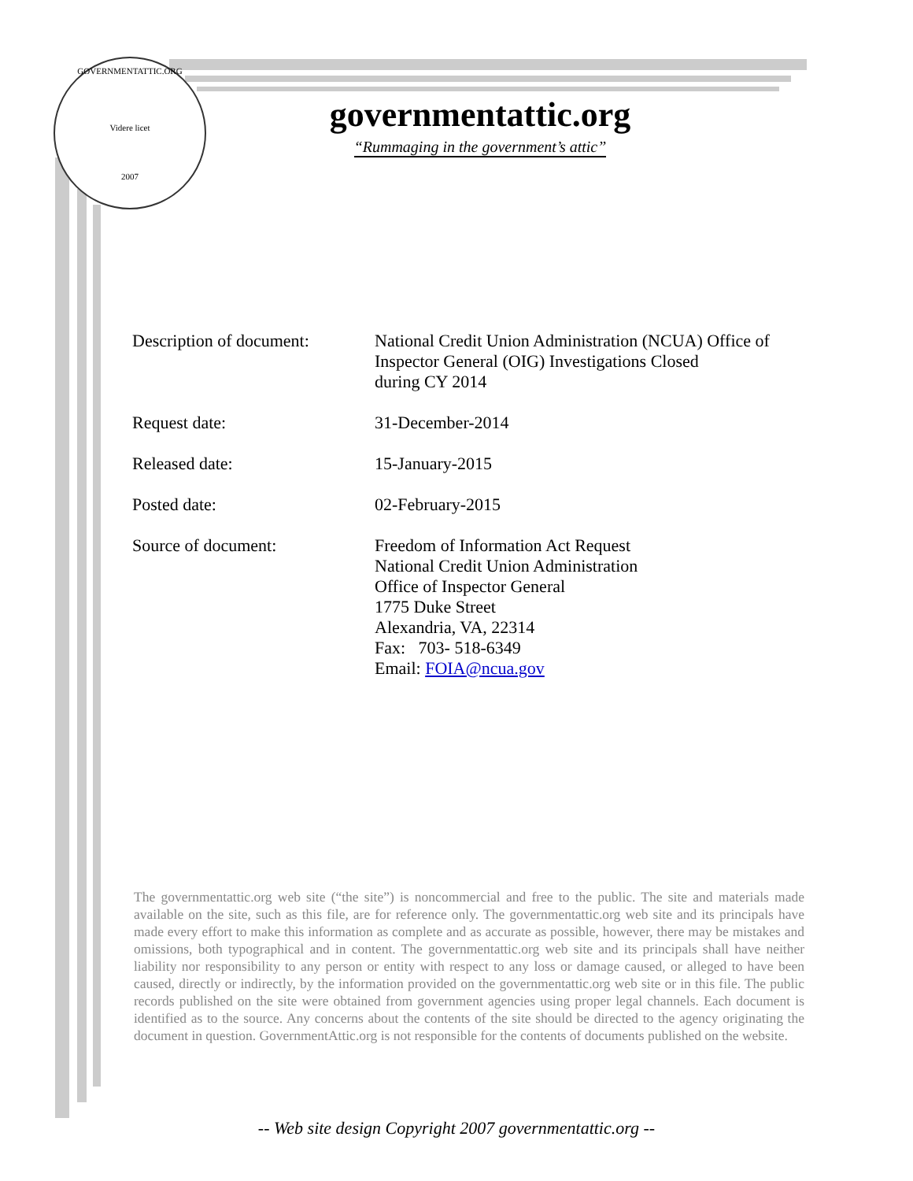GOVERNMENTATTIC.ORG
Videre licet
2007
governmentattic.org
“Rummaging in the government’s attic”
| Description of document: | National Credit Union Administration (NCUA) Office of Inspector General (OIG) Investigations Closed during CY 2014 |
| Request date: | 31-December-2014 |
| Released date: | 15-January-2015 |
| Posted date: | 02-February-2015 |
| Source of document: | Freedom of Information Act Request National Credit Union Administration Office of Inspector General 1775 Duke Street Alexandria, VA, 22314 Fax: 703- 518-6349 Email: FOIA@ncua.gov |
The governmentattic.org web site (“the site”) is noncommercial and free to the public. The site and materials made available on the site, such as this file, are for reference only. The governmentattic.org web site and its principals have made every effort to make this information as complete and as accurate as possible, however, there may be mistakes and omissions, both typographical and in content. The governmentattic.org web site and its principals shall have neither liability nor responsibility to any person or entity with respect to any loss or damage caused, or alleged to have been caused, directly or indirectly, by the information provided on the governmentattic.org web site or in this file. The public records published on the site were obtained from government agencies using proper legal channels. Each document is identified as to the source. Any concerns about the contents of the site should be directed to the agency originating the document in question. GovernmentAttic.org is not responsible for the contents of documents published on the website.
-- Web site design Copyright 2007 governmentattic.org --